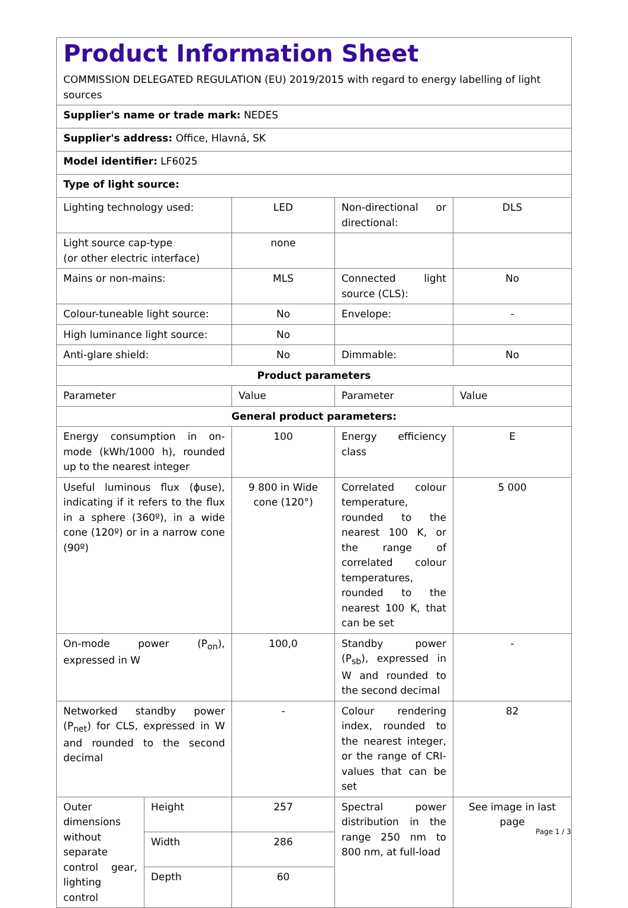| Product Information Sheet COMMISSION DELEGATED REGULATION (EU) 2019/2015 with regard to energy labelling of light sources | | | | |
| Supplier's name or trade mark: NEDES | | | | |
| Supplier's address: Office, Hlavná, SK | | | | |
| Model identifier: LF6025 | | | | |
| Type of light source: | | | | |
| Lighting technology used: | | LED | Non-directional or directional: | DLS |
| Light source cap-type (or other electric interface) | | none | | |
| Mains or non-mains: | | MLS | Connected light source (CLS): | No |
| Colour-tuneable light source: | | No | Envelope: | - |
| High luminance light source: | | No | | |
| Anti-glare shield: | | No | Dimmable: | No |
| Product parameters | | | | |
| Parameter | | Value | Parameter | Value |
| General product parameters: | | | | |
| Energy consumption in on-mode (kWh/1000 h), rounded up to the nearest integer | | 100 | Energy efficiency class | E |
| Useful luminous flux (ɸuse), indicating if it refers to the flux in a sphere (360º), in a wide cone (120º) or in a narrow cone (90º) | | 9 800 in Wide cone (120°) | Correlated colour temperature, rounded to the nearest 100 K, or the range of correlated colour temperatures, rounded to the nearest 100 K, that can be set | 5 000 |
| On-mode power (P<sub>on</sub>), expressed in W | | 100,0 | Standby power (P<sub>sb</sub>), expressed in W and rounded to the second decimal | - |
| Networked standby power (P<sub>net</sub>) for CLS, expressed in W and rounded to the second decimal | | - | Colour rendering index, rounded to the nearest integer, or the range of CRI-values that can be set | 82 |
| Outer dimensions without separate control gear, lighting control | Height | 257 | Spectral power distribution in the range 250 nm to 800 nm, at full-load | See image in last page |
| | Width | 286 | | |
| | Depth | 60 | | |
Page 1 / 3